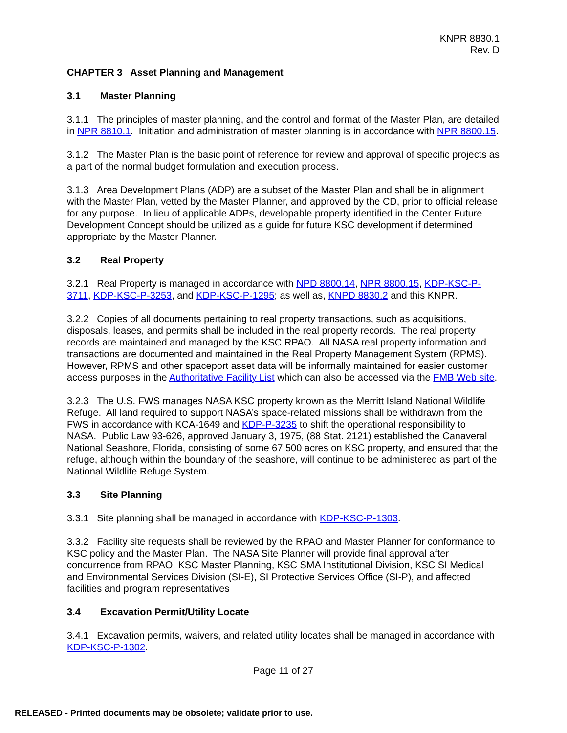KNPR 8830.1
Rev. D
CHAPTER 3 Asset Planning and Management
3.1 Master Planning
3.1.1 The principles of master planning, and the control and format of the Master Plan, are detailed in NPR 8810.1. Initiation and administration of master planning is in accordance with NPR 8800.15.
3.1.2 The Master Plan is the basic point of reference for review and approval of specific projects as a part of the normal budget formulation and execution process.
3.1.3 Area Development Plans (ADP) are a subset of the Master Plan and shall be in alignment with the Master Plan, vetted by the Master Planner, and approved by the CD, prior to official release for any purpose. In lieu of applicable ADPs, developable property identified in the Center Future Development Concept should be utilized as a guide for future KSC development if determined appropriate by the Master Planner.
3.2 Real Property
3.2.1 Real Property is managed in accordance with NPD 8800.14, NPR 8800.15, KDP-KSC-P-3711, KDP-KSC-P-3253, and KDP-KSC-P-1295; as well as, KNPD 8830.2 and this KNPR.
3.2.2 Copies of all documents pertaining to real property transactions, such as acquisitions, disposals, leases, and permits shall be included in the real property records. The real property records are maintained and managed by the KSC RPAO. All NASA real property information and transactions are documented and maintained in the Real Property Management System (RPMS). However, RPMS and other spaceport asset data will be informally maintained for easier customer access purposes in the Authoritative Facility List which can also be accessed via the FMB Web site.
3.2.3 The U.S. FWS manages NASA KSC property known as the Merritt Island National Wildlife Refuge. All land required to support NASA’s space-related missions shall be withdrawn from the FWS in accordance with KCA-1649 and KDP-P-3235 to shift the operational responsibility to NASA. Public Law 93-626, approved January 3, 1975, (88 Stat. 2121) established the Canaveral National Seashore, Florida, consisting of some 67,500 acres on KSC property, and ensured that the refuge, although within the boundary of the seashore, will continue to be administered as part of the National Wildlife Refuge System.
3.3 Site Planning
3.3.1 Site planning shall be managed in accordance with KDP-KSC-P-1303.
3.3.2 Facility site requests shall be reviewed by the RPAO and Master Planner for conformance to KSC policy and the Master Plan. The NASA Site Planner will provide final approval after concurrence from RPAO, KSC Master Planning, KSC SMA Institutional Division, KSC SI Medical and Environmental Services Division (SI-E), SI Protective Services Office (SI-P), and affected facilities and program representatives
3.4 Excavation Permit/Utility Locate
3.4.1 Excavation permits, waivers, and related utility locates shall be managed in accordance with KDP-KSC-P-1302.
Page 11 of 27
RELEASED - Printed documents may be obsolete; validate prior to use.